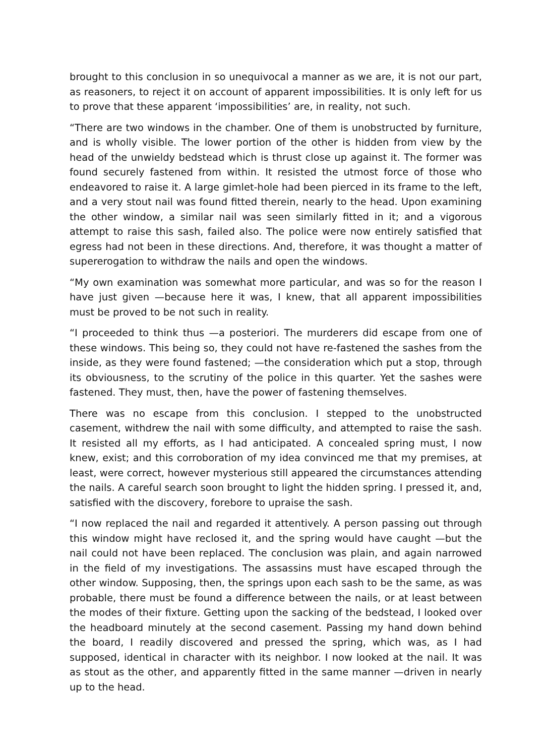brought to this conclusion in so unequivocal a manner as we are, it is not our part, as reasoners, to reject it on account of apparent impossibilities. It is only left for us to prove that these apparent ‘impossibilities’ are, in reality, not such.
“There are two windows in the chamber. One of them is unobstructed by furniture, and is wholly visible. The lower portion of the other is hidden from view by the head of the unwieldy bedstead which is thrust close up against it. The former was found securely fastened from within. It resisted the utmost force of those who endeavored to raise it. A large gimlet-hole had been pierced in its frame to the left, and a very stout nail was found fitted therein, nearly to the head. Upon examining the other window, a similar nail was seen similarly fitted in it; and a vigorous attempt to raise this sash, failed also. The police were now entirely satisfied that egress had not been in these directions. And, therefore, it was thought a matter of supererogation to withdraw the nails and open the windows.
“My own examination was somewhat more particular, and was so for the reason I have just given —because here it was, I knew, that all apparent impossibilities must be proved to be not such in reality.
“I proceeded to think thus —a posteriori. The murderers did escape from one of these windows. This being so, they could not have re-fastened the sashes from the inside, as they were found fastened; —the consideration which put a stop, through its obviousness, to the scrutiny of the police in this quarter. Yet the sashes were fastened. They must, then, have the power of fastening themselves.
There was no escape from this conclusion. I stepped to the unobstructed casement, withdrew the nail with some difficulty, and attempted to raise the sash. It resisted all my efforts, as I had anticipated. A concealed spring must, I now knew, exist; and this corroboration of my idea convinced me that my premises, at least, were correct, however mysterious still appeared the circumstances attending the nails. A careful search soon brought to light the hidden spring. I pressed it, and, satisfied with the discovery, forebore to upraise the sash.
“I now replaced the nail and regarded it attentively. A person passing out through this window might have reclosed it, and the spring would have caught —but the nail could not have been replaced. The conclusion was plain, and again narrowed in the field of my investigations. The assassins must have escaped through the other window. Supposing, then, the springs upon each sash to be the same, as was probable, there must be found a difference between the nails, or at least between the modes of their fixture. Getting upon the sacking of the bedstead, I looked over the headboard minutely at the second casement. Passing my hand down behind the board, I readily discovered and pressed the spring, which was, as I had supposed, identical in character with its neighbor. I now looked at the nail. It was as stout as the other, and apparently fitted in the same manner —driven in nearly up to the head.